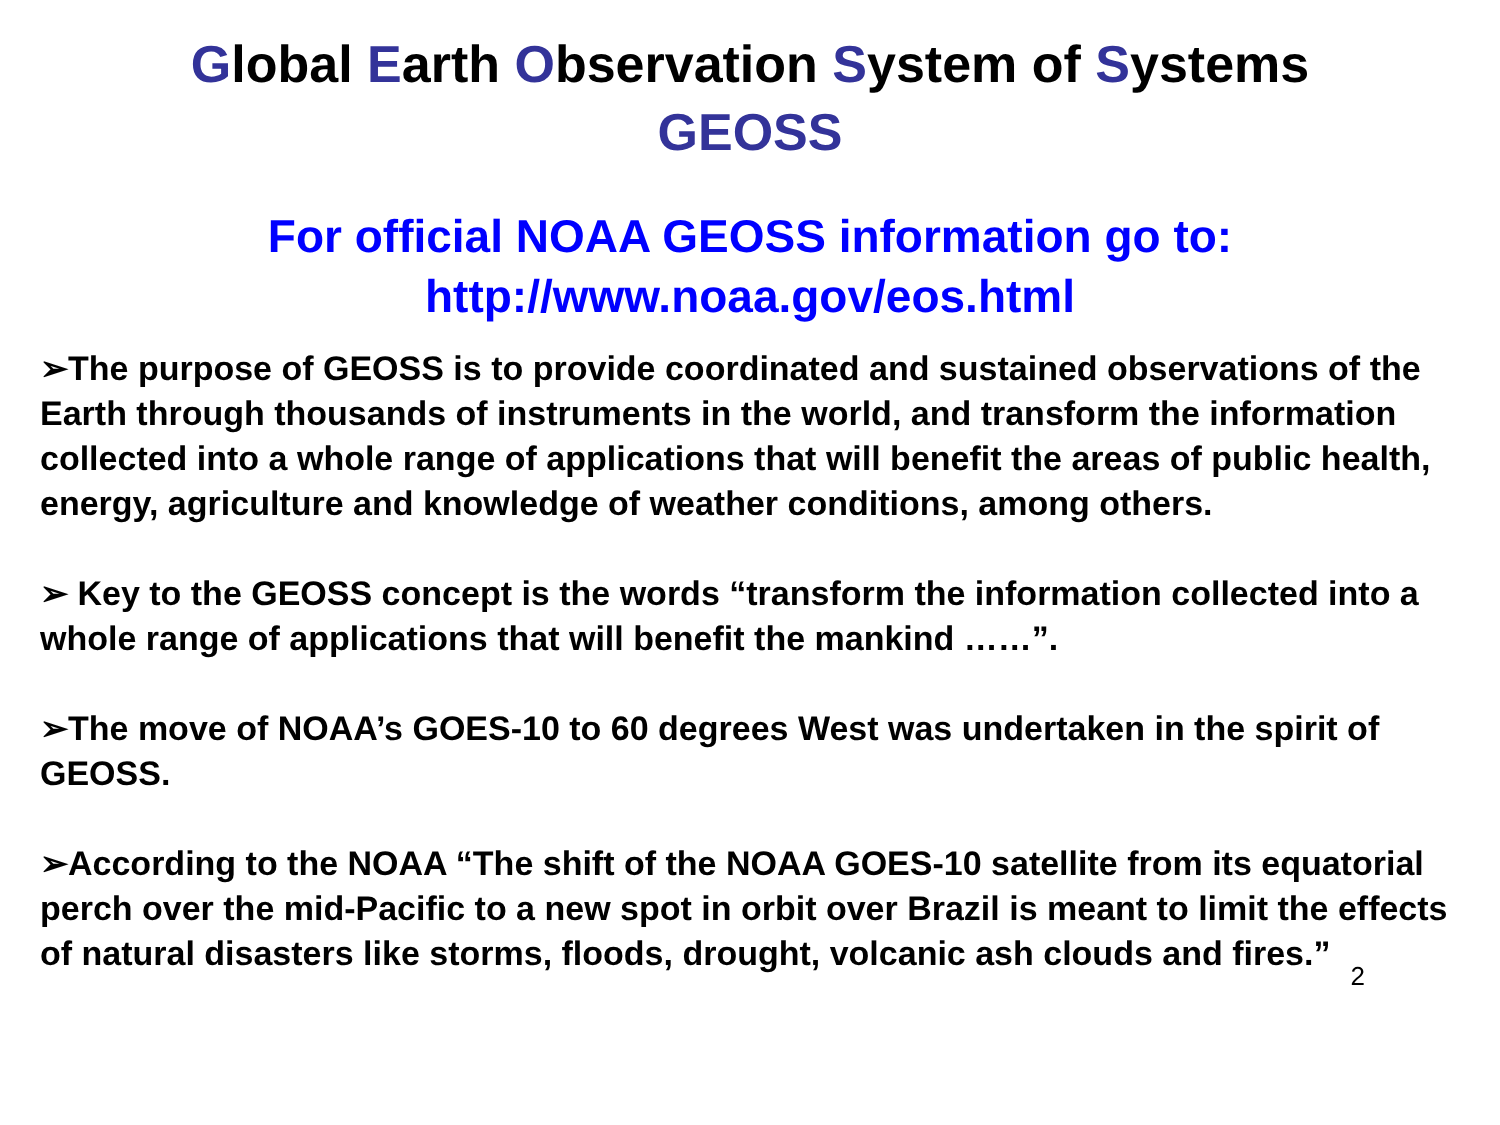Global Earth Observation System of Systems
GEOSS
For official NOAA GEOSS information go to:
http://www.noaa.gov/eos.html
➢The purpose of GEOSS is to provide coordinated and sustained observations of the Earth through thousands of instruments in the world, and transform the information collected into a whole range of applications that will benefit the areas of public health, energy, agriculture and knowledge of weather conditions, among others.
➢ Key to the GEOSS concept is the words “transform the information collected into a whole range of applications that will benefit the mankind ……”.
➢The move of NOAA’s GOES-10 to 60 degrees West was undertaken in the spirit of GEOSS.
➢According to the NOAA “The shift of the NOAA GOES-10 satellite from its equatorial perch over the mid-Pacific to a new spot in orbit over Brazil is meant to limit the effects of natural disasters like storms, floods, drought, volcanic ash clouds and fires.”
2